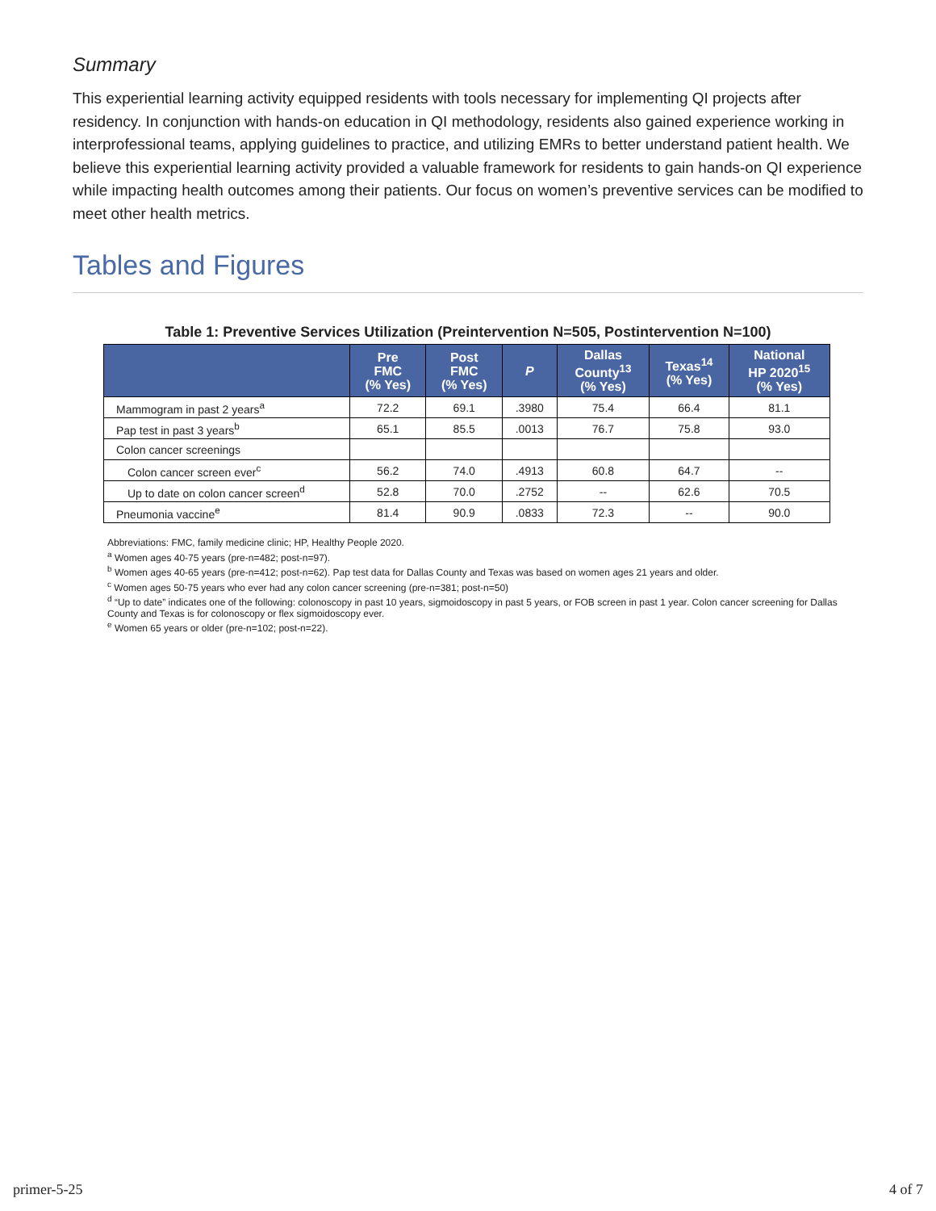Summary
This experiential learning activity equipped residents with tools necessary for implementing QI projects after residency. In conjunction with hands-on education in QI methodology, residents also gained experience working in interprofessional teams, applying guidelines to practice, and utilizing EMRs to better understand patient health. We believe this experiential learning activity provided a valuable framework for residents to gain hands-on QI experience while impacting health outcomes among their patients. Our focus on women’s preventive services can be modified to meet other health metrics.
Tables and Figures
Table 1: Preventive Services Utilization (Preintervention N=505, Postintervention N=100)
| | Pre FMC (% Yes) | Post FMC (% Yes) | P | Dallas County<sup>13</sup> (% Yes) | Texas<sup>14</sup> (% Yes) | National HP 2020<sup>15</sup> (% Yes) |
| --- | --- | --- | --- | --- | --- | --- |
| Mammogram in past 2 years<sup>a</sup> | 72.2 | 69.1 | .3980 | 75.4 | 66.4 | 81.1 |
| Pap test in past 3 years<sup>b</sup> | 65.1 | 85.5 | .0013 | 76.7 | 75.8 | 93.0 |
| Colon cancer screenings | | | | | | |
| Colon cancer screen ever<sup>c</sup> | 56.2 | 74.0 | .4913 | 60.8 | 64.7 | -- |
| Up to date on colon cancer screen<sup>d</sup> | 52.8 | 70.0 | .2752 | -- | 62.6 | 70.5 |
| Pneumonia vaccine<sup>e</sup> | 81.4 | 90.9 | .0833 | 72.3 | -- | 90.0 |
Abbreviations: FMC, family medicine clinic; HP, Healthy People 2020.
<sup>a</sup> Women ages 40-75 years (pre-n=482; post-n=97).
<sup>b</sup> Women ages 40-65 years (pre-n=412; post-n=62). Pap test data for Dallas County and Texas was based on women ages 21 years and older.
<sup>c</sup> Women ages 50-75 years who ever had any colon cancer screening (pre-n=381; post-n=50)
<sup>d</sup> “Up to date” indicates one of the following: colonoscopy in past 10 years, sigmoidoscopy in past 5 years, or FOB screen in past 1 year. Colon cancer screening for Dallas County and Texas is for colonoscopy or flex sigmoidoscopy ever.
<sup>e</sup> Women 65 years or older (pre-n=102; post-n=22).
primer-5-25 4 of 7